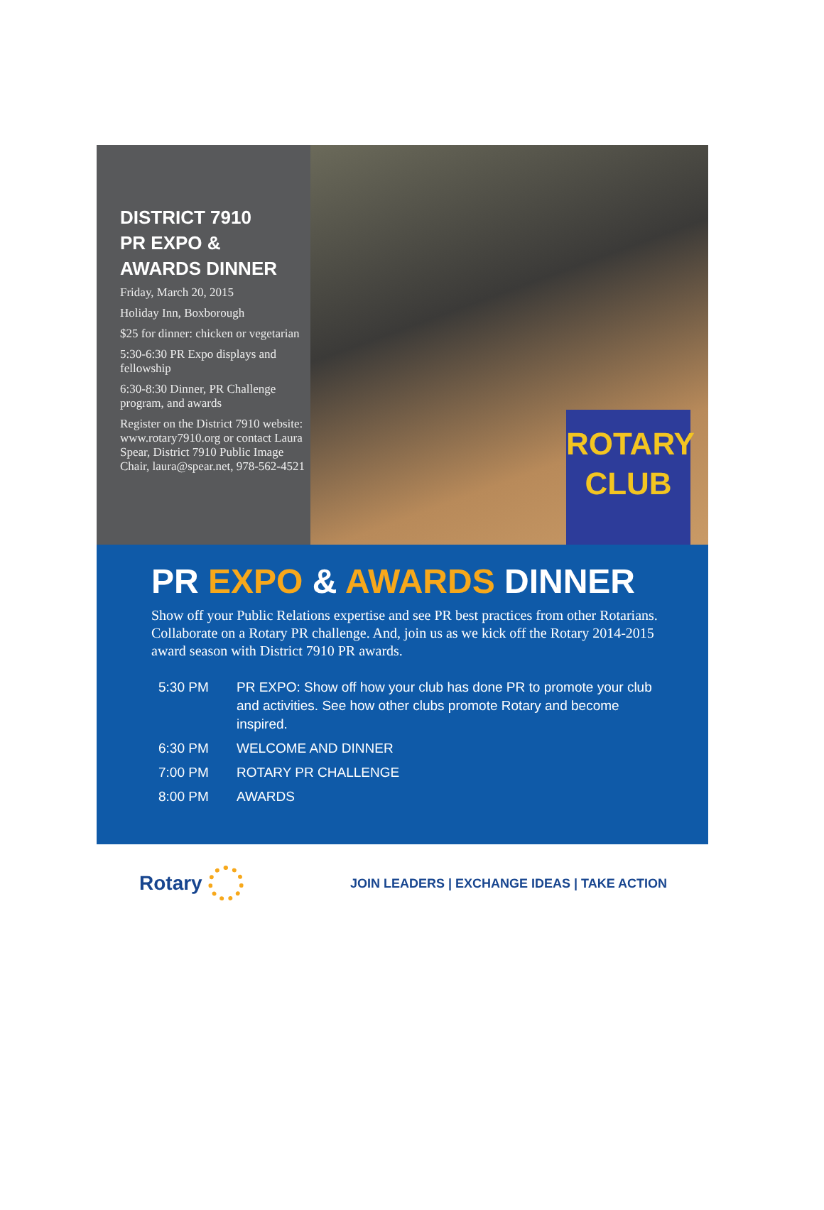DISTRICT 7910
PR EXPO &
AWARDS DINNER
Friday, March 20, 2015
Holiday Inn, Boxborough
$25 for dinner: chicken or vegetarian
5:30-6:30 PR Expo displays and fellowship
6:30-8:30 Dinner, PR Challenge program, and awards
Register on the District 7910 website: www.rotary7910.org or contact Laura Spear, District 7910 Public Image Chair, laura@spear.net, 978-562-4521
ROTARY
CLUB
PR EXPO & AWARDS DINNER
Show off your Public Relations expertise and see PR best practices from other Rotarians. Collaborate on a Rotary PR challenge. And, join us as we kick off the Rotary 2014-2015 award season with District 7910 PR awards.
| 5:30 PM | PR EXPO: Show off how your club has done PR to promote your club and activities. See how other clubs promote Rotary and become inspired. |
| 6:30 PM | WELCOME AND DINNER |
| 7:00 PM | ROTARY PR CHALLENGE |
| 8:00 PM | AWARDS |
Rotary
JOIN LEADERS | EXCHANGE IDEAS | TAKE ACTION